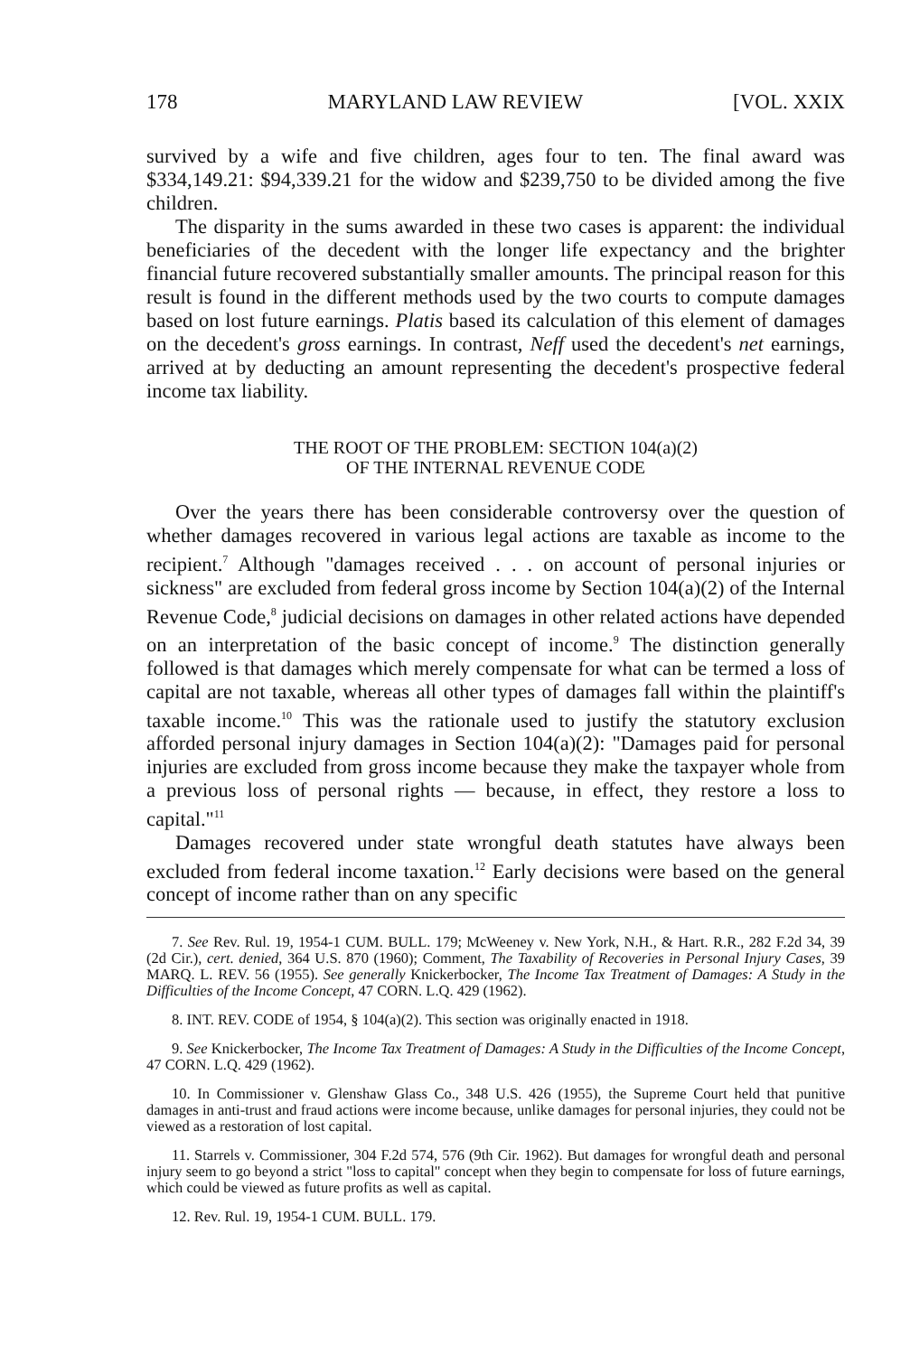178 MARYLAND LAW REVIEW [VOL. XXIX
survived by a wife and five children, ages four to ten. The final award was $334,149.21: $94,339.21 for the widow and $239,750 to be divided among the five children.
The disparity in the sums awarded in these two cases is apparent: the individual beneficiaries of the decedent with the longer life expectancy and the brighter financial future recovered substantially smaller amounts. The principal reason for this result is found in the different methods used by the two courts to compute damages based on lost future earnings. Platis based its calculation of this element of damages on the decedent's gross earnings. In contrast, Neff used the decedent's net earnings, arrived at by deducting an amount representing the decedent's prospective federal income tax liability.
THE ROOT OF THE PROBLEM: SECTION 104(a)(2)
OF THE INTERNAL REVENUE CODE
Over the years there has been considerable controversy over the question of whether damages recovered in various legal actions are taxable as income to the recipient.<sup>7</sup> Although "damages received . . . on account of personal injuries or sickness" are excluded from federal gross income by Section 104(a)(2) of the Internal Revenue Code,<sup>8</sup> judicial decisions on damages in other related actions have depended on an interpretation of the basic concept of income.<sup>9</sup> The distinction generally followed is that damages which merely compensate for what can be termed a loss of capital are not taxable, whereas all other types of damages fall within the plaintiff's taxable income.<sup>10</sup> This was the rationale used to justify the statutory exclusion afforded personal injury damages in Section 104(a)(2): "Damages paid for personal injuries are excluded from gross income because they make the taxpayer whole from a previous loss of personal rights — because, in effect, they restore a loss to capital."<sup>11</sup>
Damages recovered under state wrongful death statutes have always been excluded from federal income taxation.<sup>12</sup> Early decisions were based on the general concept of income rather than on any specific
7. See Rev. Rul. 19, 1954-1 CUM. BULL. 179; McWeeney v. New York, N.H., & Hart. R.R., 282 F.2d 34, 39 (2d Cir.), cert. denied, 364 U.S. 870 (1960); Comment, The Taxability of Recoveries in Personal Injury Cases, 39 MARQ. L. REV. 56 (1955). See generally Knickerbocker, The Income Tax Treatment of Damages: A Study in the Difficulties of the Income Concept, 47 CORN. L.Q. 429 (1962).
8. INT. REV. CODE of 1954, § 104(a)(2). This section was originally enacted in 1918.
9. See Knickerbocker, The Income Tax Treatment of Damages: A Study in the Difficulties of the Income Concept, 47 CORN. L.Q. 429 (1962).
10. In Commissioner v. Glenshaw Glass Co., 348 U.S. 426 (1955), the Supreme Court held that punitive damages in anti-trust and fraud actions were income because, unlike damages for personal injuries, they could not be viewed as a restoration of lost capital.
11. Starrels v. Commissioner, 304 F.2d 574, 576 (9th Cir. 1962). But damages for wrongful death and personal injury seem to go beyond a strict "loss to capital" concept when they begin to compensate for loss of future earnings, which could be viewed as future profits as well as capital.
12. Rev. Rul. 19, 1954-1 CUM. BULL. 179.